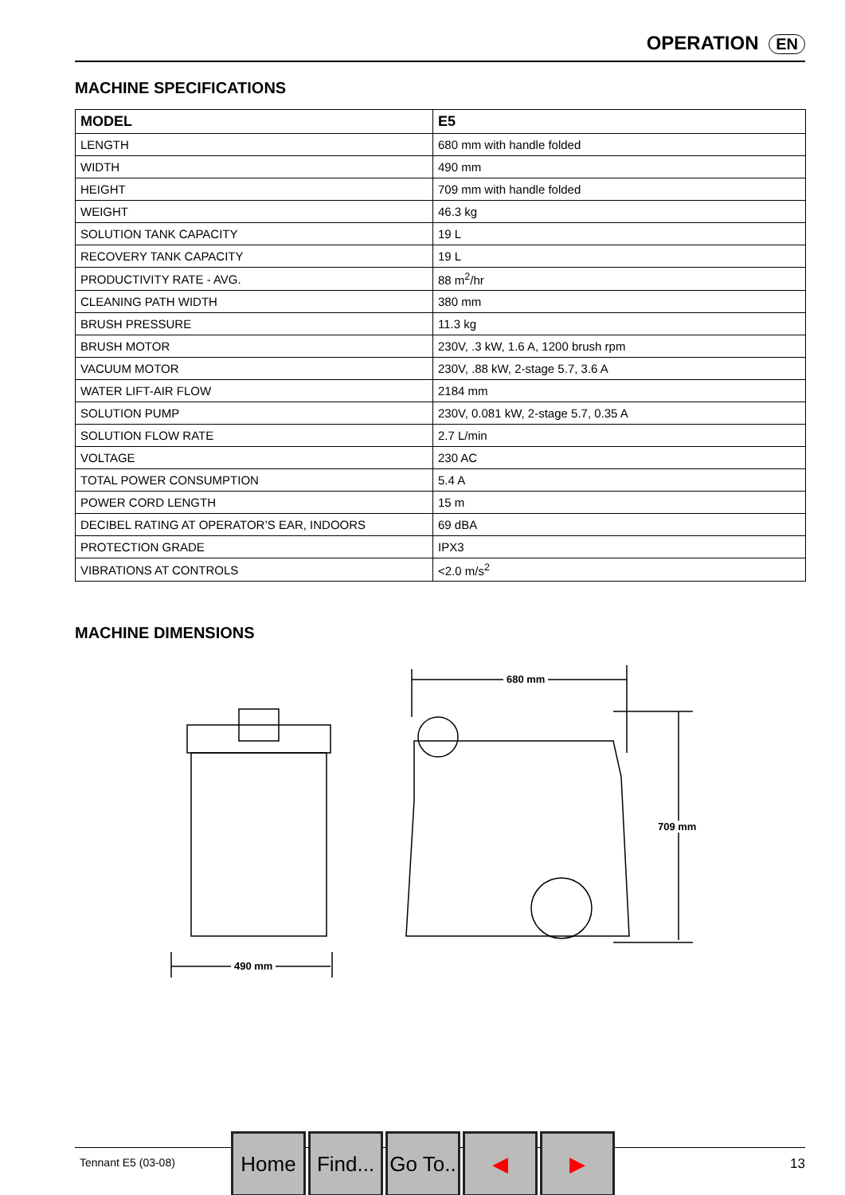OPERATION EN
MACHINE SPECIFICATIONS
| MODEL | E5 |
| --- | --- |
| LENGTH | 680 mm with handle folded |
| WIDTH | 490 mm |
| HEIGHT | 709 mm with handle folded |
| WEIGHT | 46.3 kg |
| SOLUTION TANK CAPACITY | 19 L |
| RECOVERY TANK CAPACITY | 19 L |
| PRODUCTIVITY RATE - AVG. | 88 m<sup>2</sup>/hr |
| CLEANING PATH WIDTH | 380 mm |
| BRUSH PRESSURE | 11.3 kg |
| BRUSH MOTOR | 230V, .3 kW, 1.6 A, 1200 brush rpm |
| VACUUM MOTOR | 230V, .88 kW, 2-stage 5.7, 3.6 A |
| WATER LIFT-AIR FLOW | 2184 mm |
| SOLUTION PUMP | 230V, 0.081 kW, 2-stage 5.7, 0.35 A |
| SOLUTION FLOW RATE | 2.7 L/min |
| VOLTAGE | 230 AC |
| TOTAL POWER CONSUMPTION | 5.4 A |
| POWER CORD LENGTH | 15 m |
| DECIBEL RATING AT OPERATOR’S EAR, INDOORS | 69 dBA |
| PROTECTION GRADE | IPX3 |
| VIBRATIONS AT CONTROLS | <2.0 m/s<sup>2</sup> |
MACHINE DIMENSIONS
490 mm
680 mm
709 mm
Tennant E5 (03-08) 13
Home Find...
Go To..
◀ ▶